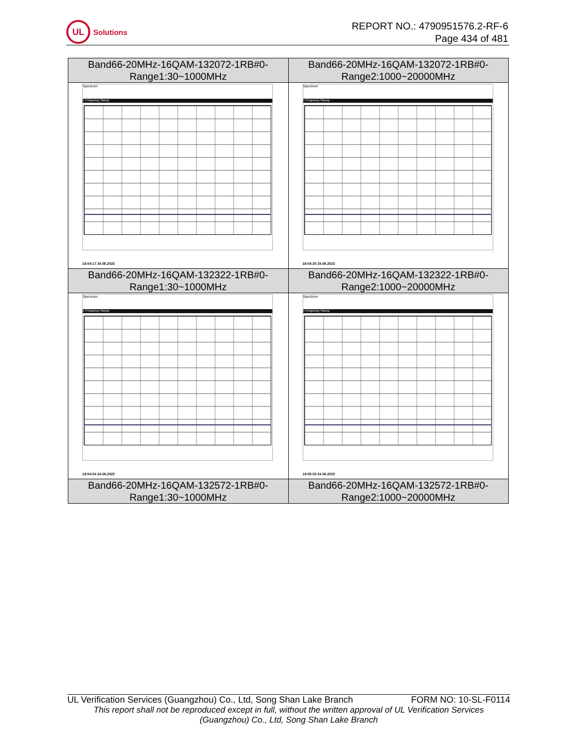UL
Solutions
REPORT NO.: 4790951576.2-RF-6
Page 434 of 481
| Band66-20MHz-16QAM-132072-1RB#0- Range1:30~1000MHz | Band66-20MHz-16QAM-132072-1RB#0- Range2:1000~20000MHz |
| Spectrum 1 Frequency Sweep 18:04:17 24.08.2023 | Spectrum 1 Frequency Sweep 18:04:25 24.08.2023 |
| Band66-20MHz-16QAM-132322-1RB#0- Range1:30~1000MHz | Band66-20MHz-16QAM-132322-1RB#0- Range2:1000~20000MHz |
| Spectrum 1 Frequency Sweep 18:04:54 24.08.2023 | Spectrum 1 Frequency Sweep 18:05:03 24.08.2023 |
| Band66-20MHz-16QAM-132572-1RB#0- Range1:30~1000MHz | Band66-20MHz-16QAM-132572-1RB#0- Range2:1000~20000MHz |
UL Verification Services (Guangzhou) Co., Ltd, Song Shan Lake Branch FORM NO: 10-SL-F0114
This report shall not be reproduced except in full, without the written approval of UL Verification Services
(Guangzhou) Co., Ltd, Song Shan Lake Branch